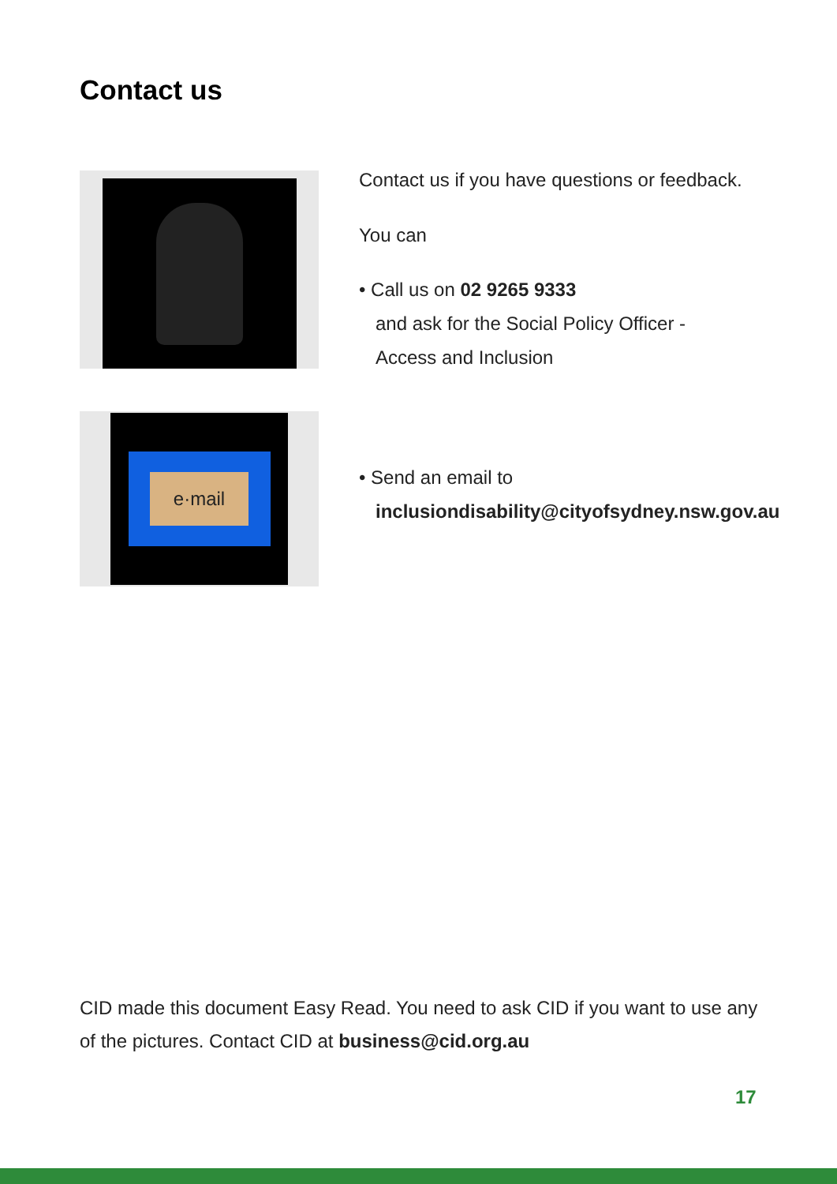Contact us
Contact us if you have questions or feedback.
You can
• Call us on 02 9265 9333
and ask for the Social Policy Officer -
Access and Inclusion
e·mail
• Send an email to
inclusiondisability@cityofsydney.nsw.gov.au
CID made this document Easy Read. You need to ask CID if you want to use any of the pictures. Contact CID at business@cid.org.au
17